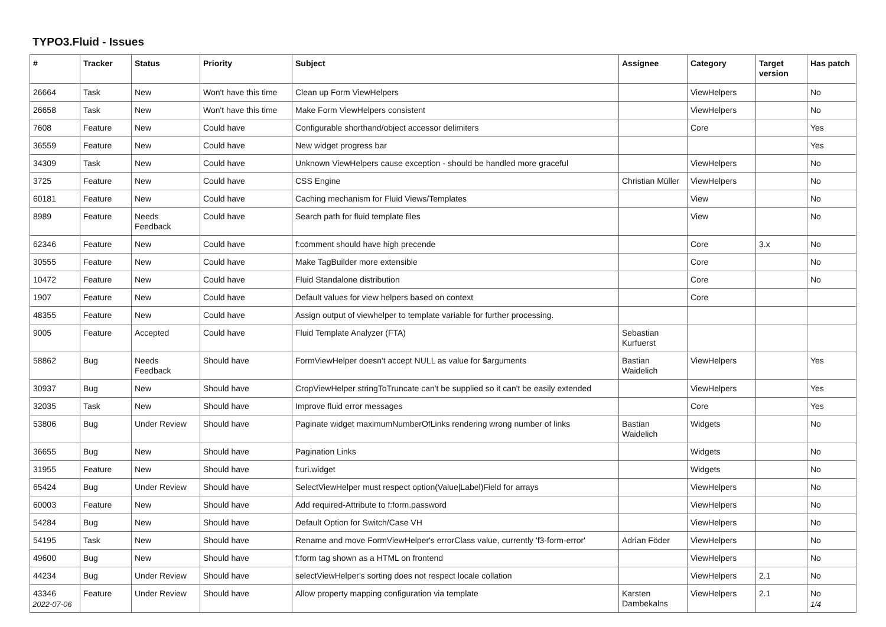TYPO3.Fluid - Issues
| # | Tracker | Status | Priority | Subject | Assignee | Category | Target version | Has patch |
| --- | --- | --- | --- | --- | --- | --- | --- | --- |
| 26664 | Task | New | Won't have this time | Clean up Form ViewHelpers | | ViewHelpers | | No |
| 26658 | Task | New | Won't have this time | Make Form ViewHelpers consistent | | ViewHelpers | | No |
| 7608 | Feature | New | Could have | Configurable shorthand/object accessor delimiters | | Core | | Yes |
| 36559 | Feature | New | Could have | New widget progress bar | | | | Yes |
| 34309 | Task | New | Could have | Unknown ViewHelpers cause exception - should be handled more graceful | | ViewHelpers | | No |
| 3725 | Feature | New | Could have | CSS Engine | Christian Müller | ViewHelpers | | No |
| 60181 | Feature | New | Could have | Caching mechanism for Fluid Views/Templates | | View | | No |
| 8989 | Feature | Needs Feedback | Could have | Search path for fluid template files | | View | | No |
| 62346 | Feature | New | Could have | f:comment should have high precende | | Core | 3.x | No |
| 30555 | Feature | New | Could have | Make TagBuilder more extensible | | Core | | No |
| 10472 | Feature | New | Could have | Fluid Standalone distribution | | Core | | No |
| 1907 | Feature | New | Could have | Default values for view helpers based on context | | Core | | |
| 48355 | Feature | New | Could have | Assign output of viewhelper to template variable for further processing. | | | | |
| 9005 | Feature | Accepted | Could have | Fluid Template Analyzer (FTA) | Sebastian Kurfuerst | | | |
| 58862 | Bug | Needs Feedback | Should have | FormViewHelper doesn't accept NULL as value for $arguments | Bastian Waidelich | ViewHelpers | | Yes |
| 30937 | Bug | New | Should have | CropViewHelper stringToTruncate can't be supplied so it can't be easily extended | | ViewHelpers | | Yes |
| 32035 | Task | New | Should have | Improve fluid error messages | | Core | | Yes |
| 53806 | Bug | Under Review | Should have | Paginate widget maximumNumberOfLinks rendering wrong number of links | Bastian Waidelich | Widgets | | No |
| 36655 | Bug | New | Should have | Pagination Links | | Widgets | | No |
| 31955 | Feature | New | Should have | f:uri.widget | | Widgets | | No |
| 65424 | Bug | Under Review | Should have | SelectViewHelper must respect option(Value/Label)Field for arrays | | ViewHelpers | | No |
| 60003 | Feature | New | Should have | Add required-Attribute to f:form.password | | ViewHelpers | | No |
| 54284 | Bug | New | Should have | Default Option for Switch/Case VH | | ViewHelpers | | No |
| 54195 | Task | New | Should have | Rename and move FormViewHelper's errorClass value, currently 'f3-form-error' | Adrian Föder | ViewHelpers | | No |
| 49600 | Bug | New | Should have | f:form tag shown as a HTML on frontend | | ViewHelpers | | No |
| 44234 | Bug | Under Review | Should have | selectViewHelper's sorting does not respect locale collation | | ViewHelpers | 2.1 | No |
| 43346 | Feature | Under Review | Should have | Allow property mapping configuration via template | Karsten Dambekalns | ViewHelpers | 2.1 | No |
2022-07-06 1/4